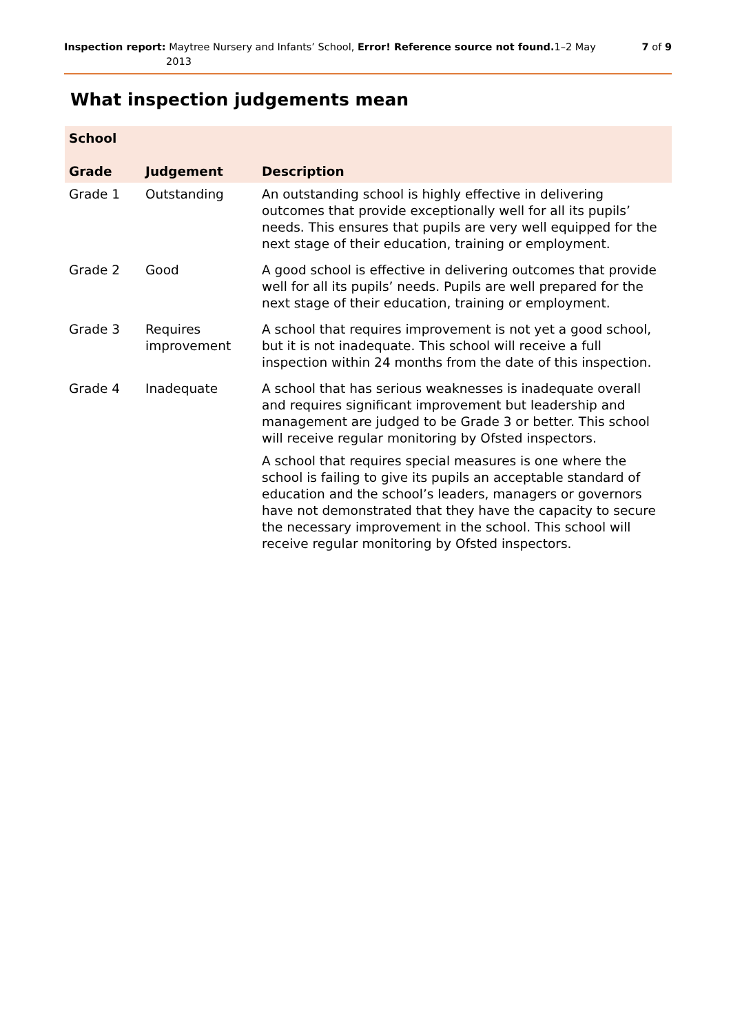Inspection report: Maytree Nursery and Infants’ School, Error! Reference source not found. 1–2 May
2013
7 of 9
What inspection judgements mean
| School Grade | Judgement | Description |
| --- | --- | --- |
| Grade 1 | Outstanding | An outstanding school is highly effective in delivering outcomes that provide exceptionally well for all its pupils’ needs. This ensures that pupils are very well equipped for the next stage of their education, training or employment. |
| Grade 2 | Good | A good school is effective in delivering outcomes that provide well for all its pupils’ needs. Pupils are well prepared for the next stage of their education, training or employment. |
| Grade 3 | Requires improvement | A school that requires improvement is not yet a good school, but it is not inadequate. This school will receive a full inspection within 24 months from the date of this inspection. |
| Grade 4 | Inadequate | A school that has serious weaknesses is inadequate overall and requires significant improvement but leadership and management are judged to be Grade 3 or better. This school will receive regular monitoring by Ofsted inspectors. A school that requires special measures is one where the school is failing to give its pupils an acceptable standard of education and the school’s leaders, managers or governors have not demonstrated that they have the capacity to secure the necessary improvement in the school. This school will receive regular monitoring by Ofsted inspectors. |